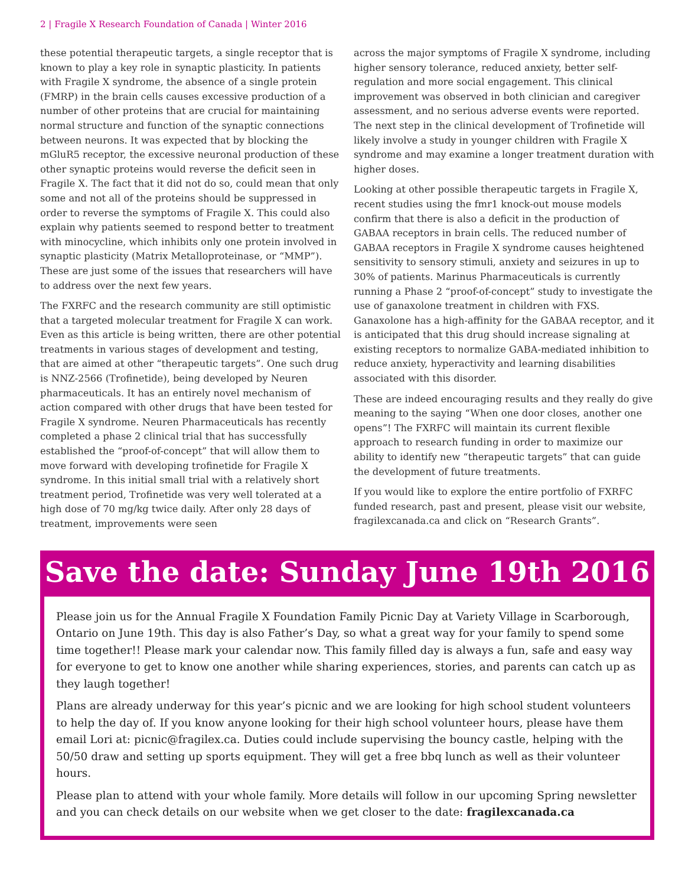2 | Fragile X Research Foundation of Canada | Winter 2016
these potential therapeutic targets, a single receptor that is known to play a key role in synaptic plasticity. In patients with Fragile X syndrome, the absence of a single protein (FMRP) in the brain cells causes excessive production of a number of other proteins that are crucial for maintaining normal structure and function of the synaptic connections between neurons. It was expected that by blocking the mGluR5 receptor, the excessive neuronal production of these other synaptic proteins would reverse the deficit seen in Fragile X. The fact that it did not do so, could mean that only some and not all of the proteins should be suppressed in order to reverse the symptoms of Fragile X. This could also explain why patients seemed to respond better to treatment with minocycline, which inhibits only one protein involved in synaptic plasticity (Matrix Metalloproteinase, or “MMP”). These are just some of the issues that researchers will have to address over the next few years.
The FXRFC and the research community are still optimistic that a targeted molecular treatment for Fragile X can work. Even as this article is being written, there are other potential treatments in various stages of development and testing, that are aimed at other “therapeutic targets”. One such drug is NNZ-2566 (Trofinetide), being developed by Neuren pharmaceuticals. It has an entirely novel mechanism of action compared with other drugs that have been tested for Fragile X syndrome. Neuren Pharmaceuticals has recently completed a phase 2 clinical trial that has successfully established the “proof-of-concept” that will allow them to move forward with developing trofinetide for Fragile X syndrome. In this initial small trial with a relatively short treatment period, Trofinetide was very well tolerated at a high dose of 70 mg/kg twice daily. After only 28 days of treatment, improvements were seen
across the major symptoms of Fragile X syndrome, including higher sensory tolerance, reduced anxiety, better self-regulation and more social engagement. This clinical improvement was observed in both clinician and caregiver assessment, and no serious adverse events were reported. The next step in the clinical development of Trofinetide will likely involve a study in younger children with Fragile X syndrome and may examine a longer treatment duration with higher doses.
Looking at other possible therapeutic targets in Fragile X, recent studies using the fmr1 knock-out mouse models confirm that there is also a deficit in the production of GABAA receptors in brain cells. The reduced number of GABAA receptors in Fragile X syndrome causes heightened sensitivity to sensory stimuli, anxiety and seizures in up to 30% of patients. Marinus Pharmaceuticals is currently running a Phase 2 “proof-of-concept” study to investigate the use of ganaxolone treatment in children with FXS. Ganaxolone has a high-affinity for the GABAA receptor, and it is anticipated that this drug should increase signaling at existing receptors to normalize GABA-mediated inhibition to reduce anxiety, hyperactivity and learning disabilities associated with this disorder.
These are indeed encouraging results and they really do give meaning to the saying “When one door closes, another one opens”! The FXRFC will maintain its current flexible approach to research funding in order to maximize our ability to identify new “therapeutic targets” that can guide the development of future treatments.
If you would like to explore the entire portfolio of FXRFC funded research, past and present, please visit our website, fragilexcanada.ca and click on “Research Grants”.
Save the date: Sunday June 19th 2016
Please join us for the Annual Fragile X Foundation Family Picnic Day at Variety Village in Scarborough, Ontario on June 19th. This day is also Father’s Day, so what a great way for your family to spend some time together!! Please mark your calendar now. This family filled day is always a fun, safe and easy way for everyone to get to know one another while sharing experiences, stories, and parents can catch up as they laugh together!
Plans are already underway for this year’s picnic and we are looking for high school student volunteers to help the day of. If you know anyone looking for their high school volunteer hours, please have them email Lori at: picnic@fragilex.ca. Duties could include supervising the bouncy castle, helping with the 50/50 draw and setting up sports equipment. They will get a free bbq lunch as well as their volunteer hours.
Please plan to attend with your whole family. More details will follow in our upcoming Spring newsletter and you can check details on our website when we get closer to the date: fragilexcanada.ca